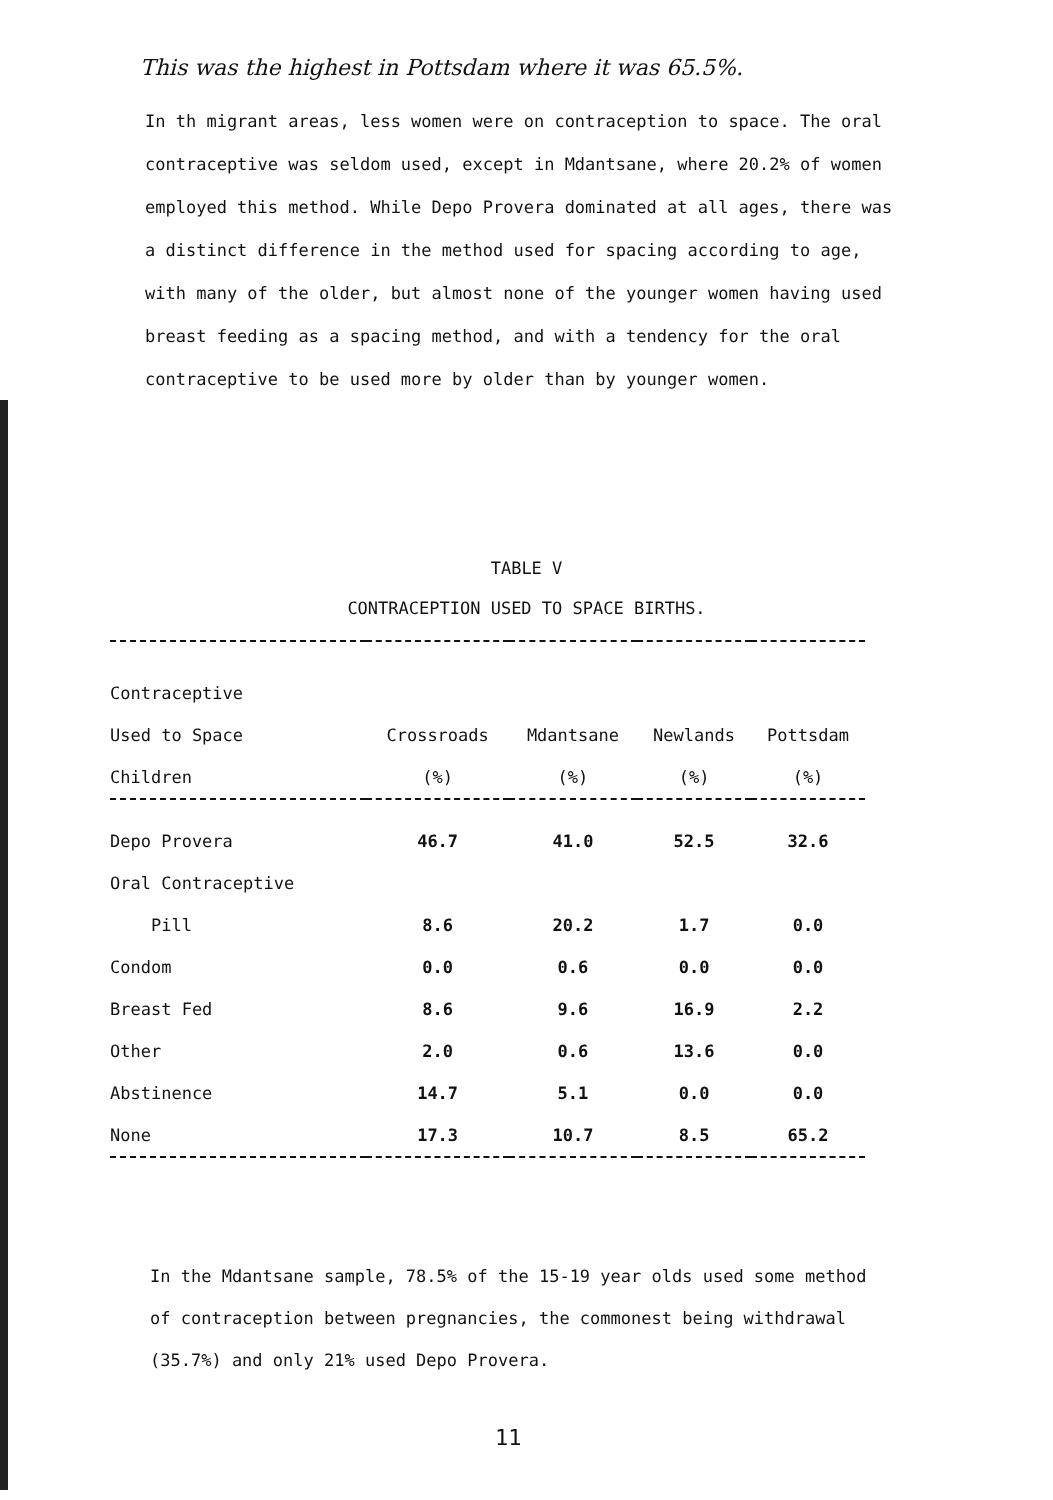This was the highest in Pottsdam where it was 65.5%.
In th migrant areas, less women were on contraception to space. The oral contraceptive was seldom used, except in Mdantsane, where 20.2% of women employed this method. While Depo Provera dominated at all ages, there was a distinct difference in the method used for spacing according to age, with many of the older, but almost none of the younger women having used breast feeding as a spacing method, and with a tendency for the oral contraceptive to be used more by older than by younger women.
TABLE V
CONTRACEPTION USED TO SPACE BIRTHS.
| Contraceptive | | | | |
| --- | --- | --- | --- | --- |
| Used to Space | Crossroads | Mdantsane | Newlands | Pottsdam |
| Children | (%) | (%) | (%) | (%) |
| Depo Provera | 46.7 | 41.0 | 52.5 | 32.6 |
| Oral Contraceptive | | | | |
| Pill | 8.6 | 20.2 | 1.7 | 0.0 |
| Condom | 0.0 | 0.6 | 0.0 | 0.0 |
| Breast Fed | 8.6 | 9.6 | 16.9 | 2.2 |
| Other | 2.0 | 0.6 | 13.6 | 0.0 |
| Abstinence | 14.7 | 5.1 | 0.0 | 0.0 |
| None | 17.3 | 10.7 | 8.5 | 65.2 |
In the Mdantsane sample, 78.5% of the 15-19 year olds used some method of contraception between pregnancies, the commonest being withdrawal (35.7%) and only 21% used Depo Provera.
11